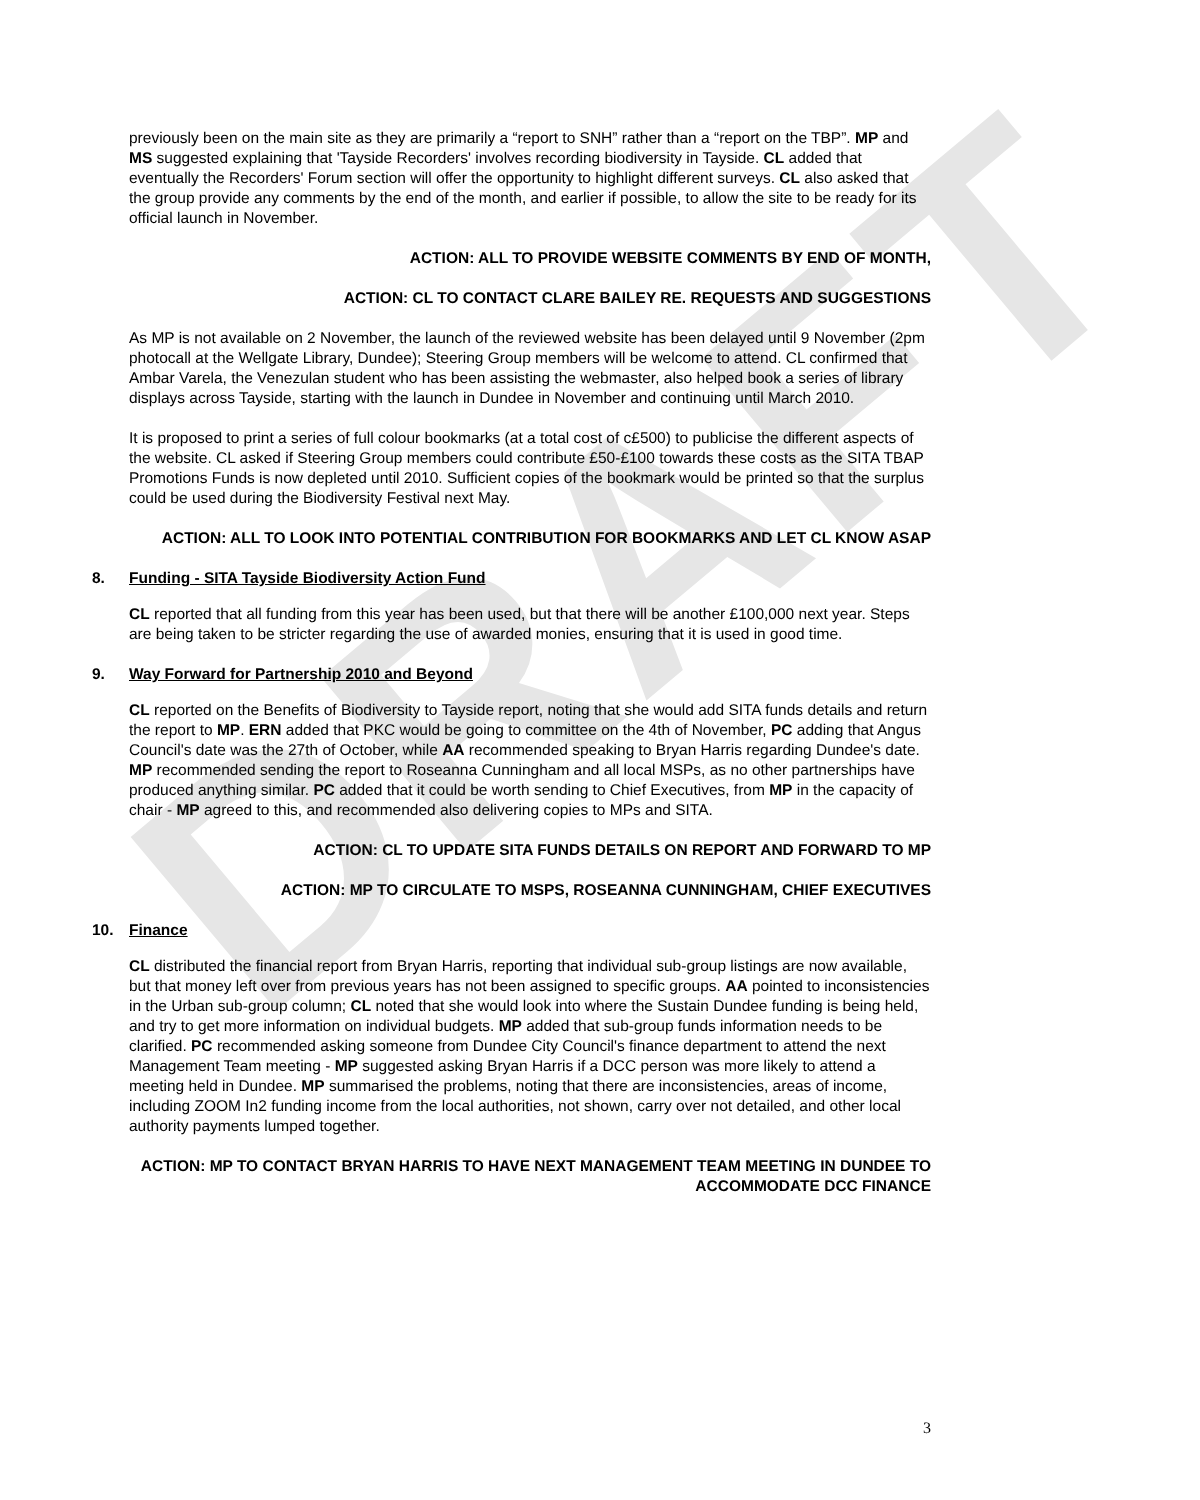DRAFT
previously been on the main site as they are primarily a “report to SNH” rather than a “report on the TBP”. MP and MS suggested explaining that 'Tayside Recorders' involves recording biodiversity in Tayside. CL added that eventually the Recorders' Forum section will offer the opportunity to highlight different surveys. CL also asked that the group provide any comments by the end of the month, and earlier if possible, to allow the site to be ready for its official launch in November.
ACTION: ALL TO PROVIDE WEBSITE COMMENTS BY END OF MONTH,
ACTION: CL TO CONTACT CLARE BAILEY RE. REQUESTS AND SUGGESTIONS
As MP is not available on 2 November, the launch of the reviewed website has been delayed until 9 November (2pm photocall at the Wellgate Library, Dundee); Steering Group members will be welcome to attend. CL confirmed that Ambar Varela, the Venezulan student who has been assisting the webmaster, also helped book a series of library displays across Tayside, starting with the launch in Dundee in November and continuing until March 2010.
It is proposed to print a series of full colour bookmarks (at a total cost of c£500) to publicise the different aspects of the website. CL asked if Steering Group members could contribute £50-£100 towards these costs as the SITA TBAP Promotions Funds is now depleted until 2010. Sufficient copies of the bookmark would be printed so that the surplus could be used during the Biodiversity Festival next May.
ACTION: ALL TO LOOK INTO POTENTIAL CONTRIBUTION FOR BOOKMARKS AND LET CL KNOW ASAP
8. Funding - SITA Tayside Biodiversity Action Fund
CL reported that all funding from this year has been used, but that there will be another £100,000 next year. Steps are being taken to be stricter regarding the use of awarded monies, ensuring that it is used in good time.
9. Way Forward for Partnership 2010 and Beyond
CL reported on the Benefits of Biodiversity to Tayside report, noting that she would add SITA funds details and return the report to MP. ERN added that PKC would be going to committee on the 4th of November, PC adding that Angus Council's date was the 27th of October, while AA recommended speaking to Bryan Harris regarding Dundee's date. MP recommended sending the report to Roseanna Cunningham and all local MSPs, as no other partnerships have produced anything similar. PC added that it could be worth sending to Chief Executives, from MP in the capacity of chair - MP agreed to this, and recommended also delivering copies to MPs and SITA.
ACTION: CL TO UPDATE SITA FUNDS DETAILS ON REPORT AND FORWARD TO MP
ACTION: MP TO CIRCULATE TO MSPS, ROSEANNA CUNNINGHAM, CHIEF EXECUTIVES
10. Finance
CL distributed the financial report from Bryan Harris, reporting that individual sub-group listings are now available, but that money left over from previous years has not been assigned to specific groups. AA pointed to inconsistencies in the Urban sub-group column; CL noted that she would look into where the Sustain Dundee funding is being held, and try to get more information on individual budgets. MP added that sub-group funds information needs to be clarified. PC recommended asking someone from Dundee City Council's finance department to attend the next Management Team meeting - MP suggested asking Bryan Harris if a DCC person was more likely to attend a meeting held in Dundee. MP summarised the problems, noting that there are inconsistencies, areas of income, including ZOOM In2 funding income from the local authorities, not shown, carry over not detailed, and other local authority payments lumped together.
ACTION: MP TO CONTACT BRYAN HARRIS TO HAVE NEXT MANAGEMENT TEAM MEETING IN DUNDEE TO ACCOMMODATE DCC FINANCE
3